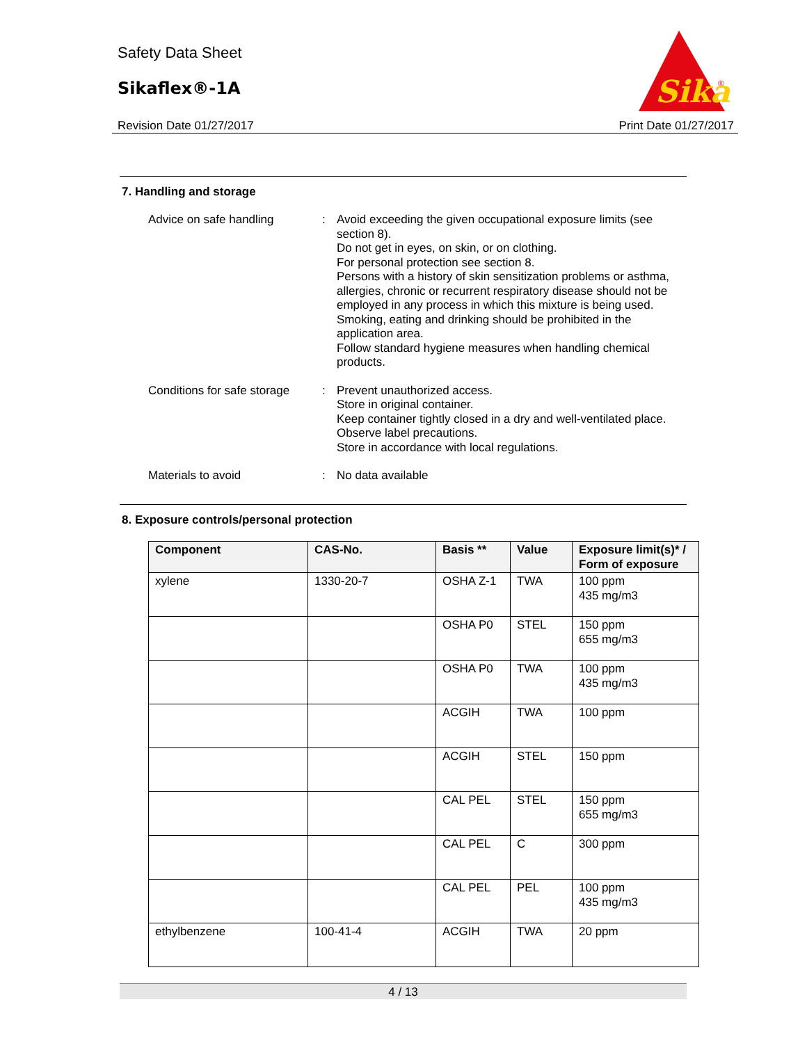Safety Data Sheet
Sikaflex®-1A
Revision Date 01/27/2017 Print Date 01/27/2017
Sika
®
7. Handling and storage
Advice on safe handling : Avoid exceeding the given occupational exposure limits (see section 8).
Do not get in eyes, on skin, or on clothing.
For personal protection see section 8.
Persons with a history of skin sensitization problems or asthma, allergies, chronic or recurrent respiratory disease should not be employed in any process in which this mixture is being used.
Smoking, eating and drinking should be prohibited in the application area.
Follow standard hygiene measures when handling chemical products.
Conditions for safe storage
: Prevent unauthorized access.
Store in original container.
Keep container tightly closed in a dry and well-ventilated place.
Observe label precautions.
Store in accordance with local regulations.
Materials to avoid : No data available
8. Exposure controls/personal protection
| Component | CAS-No. | Basis ** | Value | Exposure limit(s)* / Form of exposure |
| --- | --- | --- | --- | --- |
| xylene | 1330-20-7 | OSHA Z-1 | TWA | 100 ppm 435 mg/m3 |
| | | OSHA P0 | STEL | 150 ppm 655 mg/m3 |
| | | OSHA P0 | TWA | 100 ppm 435 mg/m3 |
| | | ACGIH | TWA | 100 ppm |
| | | ACGIH | STEL | 150 ppm |
| | | CAL PEL | STEL | 150 ppm 655 mg/m3 |
| | | CAL PEL | C | 300 ppm |
| | | CAL PEL | PEL | 100 ppm 435 mg/m3 |
| ethylbenzene | 100-41-4 | ACGIH | TWA | 20 ppm |
4 / 13